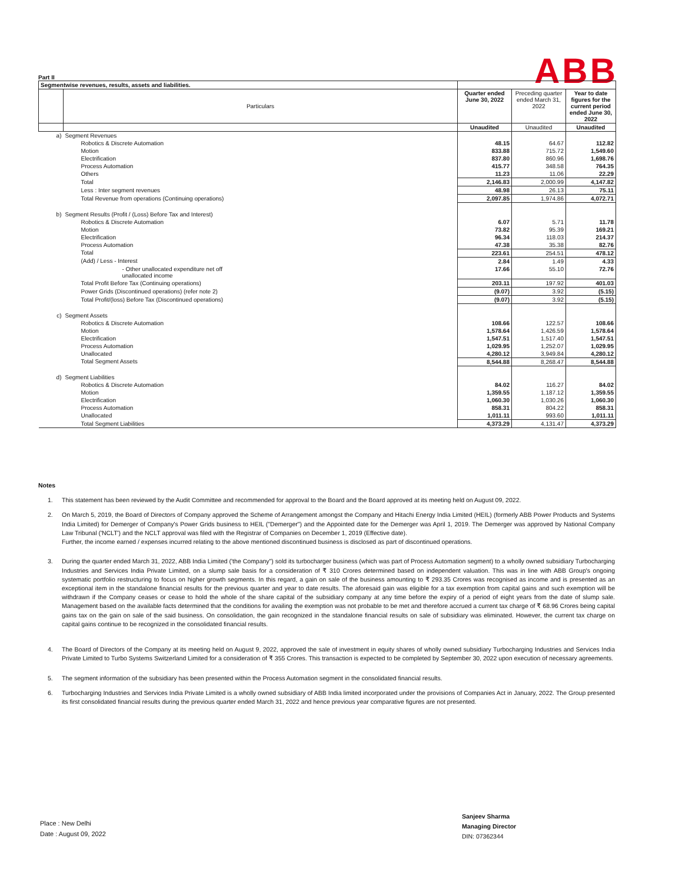ABB
Part II
| Segmentwise revenues, results, assets and liabilities. | | | | |
| | Particulars | Quarter ended June 30, 2022 | Preceding quarter ended March 31, 2022 | Year to date figures for the current period ended June 30, 2022 |
| | | Unaudited | Unaudited | Unaudited |
| a) | Segment Revenues | | | |
| | Robotics & Discrete Automation | 48.15 | 64.67 | 112.82 |
| | Motion | 833.88 | 715.72 | 1,549.60 |
| | Electrification | 837.80 | 860.96 | 1,698.76 |
| | Process Automation | 415.77 | 348.58 | 764.35 |
| | Others | 11.23 | 11.06 | 22.29 |
| | Total | 2,146.83 | 2,000.99 | 4,147.82 |
| | Less : Inter segment revenues | 48.98 | 26.13 | 75.11 |
| | Total Revenue from operations (Continuing operations) | 2,097.85 | 1,974.86 | 4,072.71 |
| b) | Segment Results (Profit / (Loss) Before Tax and Interest) | | | |
| | Robotics & Discrete Automation | 6.07 | 5.71 | 11.78 |
| | Motion | 73.82 | 95.39 | 169.21 |
| | Electrification | 96.34 | 118.03 | 214.37 |
| | Process Automation | 47.38 | 35.38 | 82.76 |
| | Total | 223.61 | 254.51 | 478.12 |
| | (Add) / Less - Interest | 2.84 | 1.49 | 4.33 |
| | - Other unallocated expenditure net off unallocated income | 17.66 | 55.10 | 72.76 |
| | Total Profit Before Tax (Continuing operations) | 203.11 | 197.92 | 401.03 |
| | Power Grids (Discontinued operations) (refer note 2) | (9.07) | 3.92 | (5.15) |
| | Total Profit/(loss) Before Tax (Discontinued operations) | (9.07) | 3.92 | (5.15) |
| c) | Segment Assets | | | |
| | Robotics & Discrete Automation | 108.66 | 122.57 | 108.66 |
| | Motion | 1,578.64 | 1,426.59 | 1,578.64 |
| | Electrification | 1,547.51 | 1,517.40 | 1,547.51 |
| | Process Automation | 1,029.95 | 1,252.07 | 1,029.95 |
| | Unallocated | 4,280.12 | 3,949.84 | 4,280.12 |
| | Total Segment Assets | 8,544.88 | 8,268.47 | 8,544.88 |
| d) | Segment Liabilities | | | |
| | Robotics & Discrete Automation | 84.02 | 116.27 | 84.02 |
| | Motion | 1,359.55 | 1,187.12 | 1,359.55 |
| | Electrification | 1,060.30 | 1,030.26 | 1,060.30 |
| | Process Automation | 858.31 | 804.22 | 858.31 |
| | Unallocated | 1,011.11 | 993.60 | 1,011.11 |
| | Total Segment Liabilities | 4,373.29 | 4,131.47 | 4,373.29 |
Notes
1. This statement has been reviewed by the Audit Committee and recommended for approval to the Board and the Board approved at its meeting held on August 09, 2022.
2. On March 5, 2019, the Board of Directors of Company approved the Scheme of Arrangement amongst the Company and Hitachi Energy India Limited (HEIL) (formerly ABB Power Products and Systems India Limited) for Demerger of Company's Power Grids business to HEIL ("Demerger") and the Appointed date for the Demerger was April 1, 2019. The Demerger was approved by National Company Law Tribunal ('NCLT') and the NCLT approval was filed with the Registrar of Companies on December 1, 2019 (Effective date).
Further, the income earned / expenses incurred relating to the above mentioned discontinued business is disclosed as part of discontinued operations.
3. During the quarter ended March 31, 2022, ABB India Limited ('the Company") sold its turbocharger business (which was part of Process Automation segment) to a wholly owned subsidiary Turbocharging Industries and Services India Private Limited, on a slump sale basis for a consideration of ₹ 310 Crores determined based on independent valuation. This was in line with ABB Group's ongoing systematic portfolio restructuring to focus on higher growth segments. In this regard, a gain on sale of the business amounting to ₹ 293.35 Crores was recognised as income and is presented as an exceptional item in the standalone financial results for the previous quarter and year to date results. The aforesaid gain was eligible for a tax exemption from capital gains and such exemption will be withdrawn if the Company ceases or cease to hold the whole of the share capital of the subsidiary company at any time before the expiry of a period of eight years from the date of slump sale. Management based on the available facts determined that the conditions for availing the exemption was not probable to be met and therefore accrued a current tax charge of ₹ 68.96 Crores being capital gains tax on the gain on sale of the said business. On consolidation, the gain recognized in the standalone financial results on sale of subsidiary was eliminated. However, the current tax charge on capital gains continue to be recognized in the consolidated financial results.
4. The Board of Directors of the Company at its meeting held on August 9, 2022, approved the sale of investment in equity shares of wholly owned subsidiary Turbocharging Industries and Services India Private Limited to Turbo Systems Switzerland Limited for a consideration of ₹ 355 Crores. This transaction is expected to be completed by September 30, 2022 upon execution of necessary agreements.
5. The segment information of the subsidiary has been presented within the Process Automation segment in the consolidated financial results.
6. Turbocharging Industries and Services India Private Limited is a wholly owned subsidiary of ABB India limited incorporated under the provisions of Companies Act in January, 2022. The Group presented its first consolidated financial results during the previous quarter ended March 31, 2022 and hence previous year comparative figures are not presented.
Place : New Delhi
Date : August 09, 2022
Sanjeev Sharma
Managing Director
DIN: 07362344